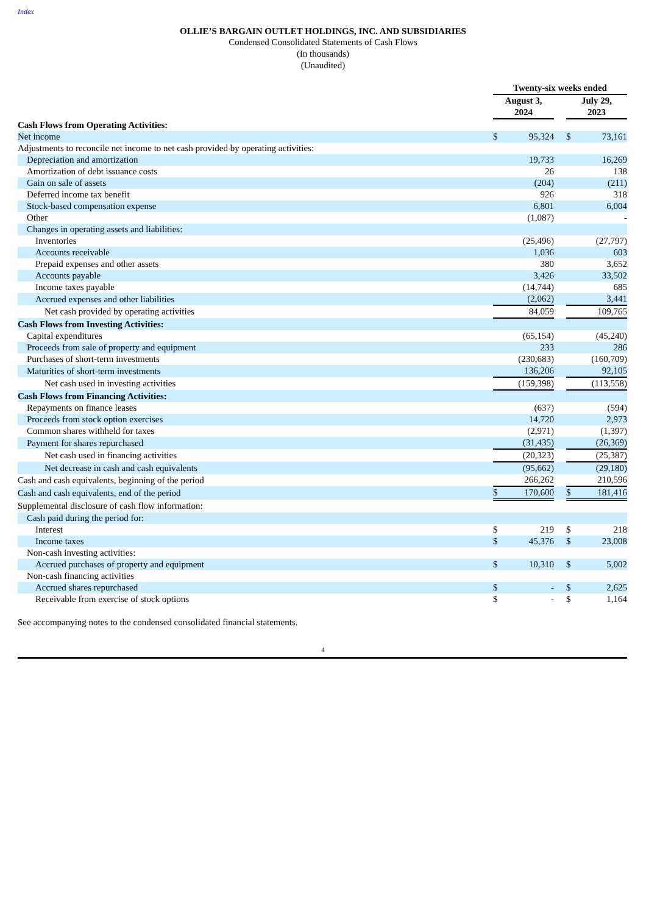Index
OLLIE’S BARGAIN OUTLET HOLDINGS, INC. AND SUBSIDIARIES
Condensed Consolidated Statements of Cash Flows
(In thousands)
(Unaudited)
| | Twenty-six weeks ended | | | | |
| | August 3, 2024 | | | July 29, 2023 | |
| Cash Flows from Operating Activities: | | | | | |
| Net income | $ | 95,324 | | $ | 73,161 |
| Adjustments to reconcile net income to net cash provided by operating activities: | | | | | |
| Depreciation and amortization | | 19,733 | | | 16,269 |
| Amortization of debt issuance costs | | 26 | | | 138 |
| Gain on sale of assets | | (204) | | | (211) |
| Deferred income tax benefit | | 926 | | | 318 |
| Stock-based compensation expense | | 6,801 | | | 6,004 |
| Other | | (1,087) | | | - |
| Changes in operating assets and liabilities: | | | | | |
| Inventories | | (25,496) | | | (27,797) |
| Accounts receivable | | 1,036 | | | 603 |
| Prepaid expenses and other assets | | 380 | | | 3,652 |
| Accounts payable | | 3,426 | | | 33,502 |
| Income taxes payable | | (14,744) | | | 685 |
| Accrued expenses and other liabilities | | (2,062) | | | 3,441 |
| Net cash provided by operating activities | | 84,059 | | | 109,765 |
| Cash Flows from Investing Activities: | | | | | |
| Capital expenditures | | (65,154) | | | (45,240) |
| Proceeds from sale of property and equipment | | 233 | | | 286 |
| Purchases of short-term investments | | (230,683) | | | (160,709) |
| Maturities of short-term investments | | 136,206 | | | 92,105 |
| Net cash used in investing activities | | (159,398) | | | (113,558) |
| Cash Flows from Financing Activities: | | | | | |
| Repayments on finance leases | | (637) | | | (594) |
| Proceeds from stock option exercises | | 14,720 | | | 2,973 |
| Common shares withheld for taxes | | (2,971) | | | (1,397) |
| Payment for shares repurchased | | (31,435) | | | (26,369) |
| Net cash used in financing activities | | (20,323) | | | (25,387) |
| Net decrease in cash and cash equivalents | | (95,662) | | | (29,180) |
| Cash and cash equivalents, beginning of the period | | 266,262 | | | 210,596 |
| Cash and cash equivalents, end of the period | $ | 170,600 | | $ | 181,416 |
| Supplemental disclosure of cash flow information: | | | | | |
| Cash paid during the period for: | | | | | |
| Interest | $ | 219 | | $ | 218 |
| Income taxes | $ | 45,376 | | $ | 23,008 |
| Non-cash investing activities: | | | | | |
| Accrued purchases of property and equipment | $ | 10,310 | | $ | 5,002 |
| Non-cash financing activities | | | | | |
| Accrued shares repurchased | $ | - | | $ | 2,625 |
| Receivable from exercise of stock options | $ | - | | $ | 1,164 |
See accompanying notes to the condensed consolidated financial statements.
4